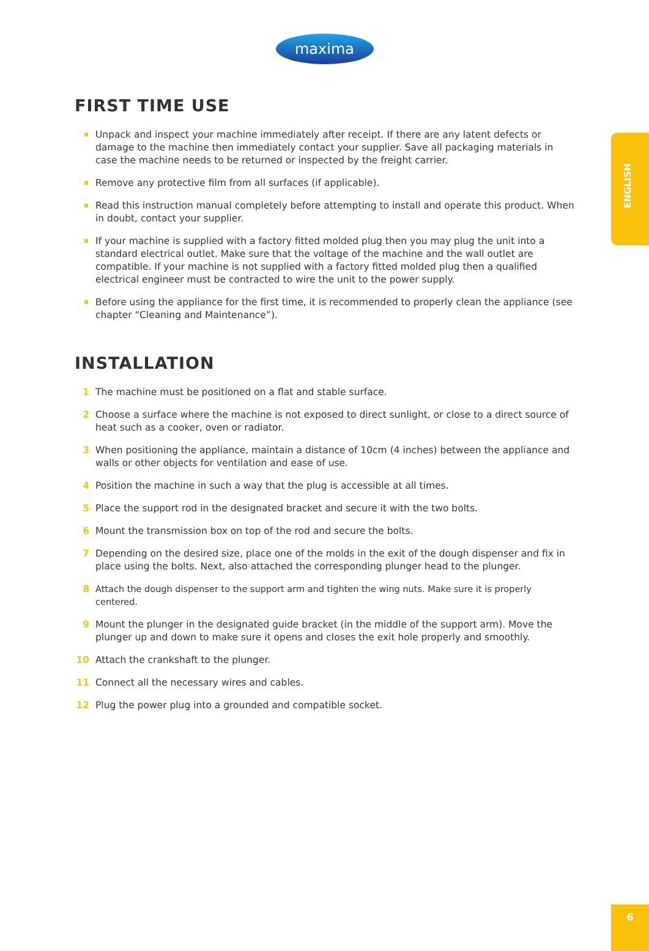ENGLISH
maxima
FIRST TIME USE
Unpack and inspect your machine immediately after receipt. If there are any latent defects or damage to the machine then immediately contact your supplier. Save all packaging materials in case the machine needs to be returned or inspected by the freight carrier.
Remove any protective film from all surfaces (if applicable).
Read this instruction manual completely before attempting to install and operate this product. When in doubt, contact your supplier.
If your machine is supplied with a factory fitted molded plug then you may plug the unit into a standard electrical outlet. Make sure that the voltage of the machine and the wall outlet are compatible. If your machine is not supplied with a factory fitted molded plug then a qualified electrical engineer must be contracted to wire the unit to the power supply.
Before using the appliance for the first time, it is recommended to properly clean the appliance (see chapter “Cleaning and Maintenance”).
INSTALLATION
1 The machine must be positioned on a flat and stable surface.
2 Choose a surface where the machine is not exposed to direct sunlight, or close to a direct source of heat such as a cooker, oven or radiator.
3 When positioning the appliance, maintain a distance of 10cm (4 inches) between the appliance and walls or other objects for ventilation and ease of use.
4 Position the machine in such a way that the plug is accessible at all times.
5 Place the support rod in the designated bracket and secure it with the two bolts.
6 Mount the transmission box on top of the rod and secure the bolts.
7 Depending on the desired size, place one of the molds in the exit of the dough dispenser and fix in place using the bolts. Next, also attached the corresponding plunger head to the plunger.
8 Attach the dough dispenser to the support arm and tighten the wing nuts. Make sure it is properly centered.
9 Mount the plunger in the designated guide bracket (in the middle of the support arm). Move the plunger up and down to make sure it opens and closes the exit hole properly and smoothly.
10 Attach the crankshaft to the plunger.
11 Connect all the necessary wires and cables.
12 Plug the power plug into a grounded and compatible socket.
6